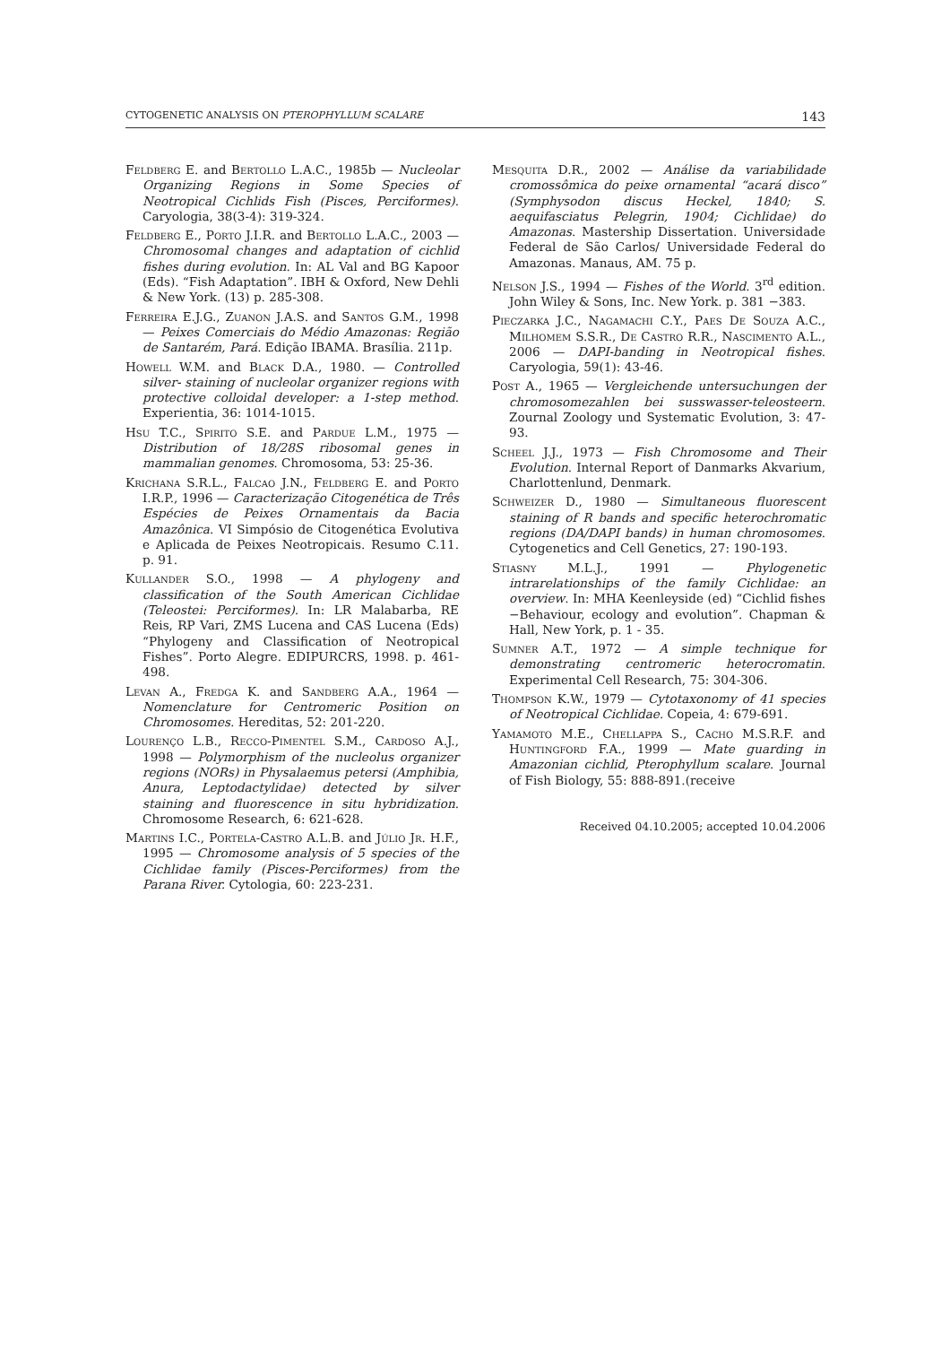CYTOGENETIC ANALYSIS ON PTEROPHYLLUM SCALARE 143
Feldberg E. and Bertollo L.A.C., 1985b — Nucleolar Organizing Regions in Some Species of Neotropical Cichlids Fish (Pisces, Perciformes). Caryologia, 38(3-4): 319-324.
Feldberg E., Porto J.I.R. and Bertollo L.A.C., 2003 — Chromosomal changes and adaptation of cichlid fishes during evolution. In: AL Val and BG Kapoor (Eds). “Fish Adaptation”. IBH & Oxford, New Dehli & New York. (13) p. 285-308.
Ferreira E.J.G., Zuanon J.A.S. and Santos G.M., 1998 — Peixes Comerciais do Médio Amazonas: Região de Santarém, Pará. Edição IBAMA. Brasília. 211p.
Howell W.M. and Black D.A., 1980. — Controlled silver- staining of nucleolar organizer regions with protective colloidal developer: a 1-step method. Experientia, 36: 1014-1015.
Hsu T.C., Spirito S.E. and Pardue L.M., 1975 — Distribution of 18/28S ribosomal genes in mammalian genomes. Chromosoma, 53: 25-36.
Krichana S.R.L., Falcao J.N., Feldberg E. and Porto I.R.P., 1996 — Caracterização Citogenética de Três Espécies de Peixes Ornamentais da Bacia Amazônica. VI Simpósio de Citogenética Evolutiva e Aplicada de Peixes Neotropicais. Resumo C.11. p. 91.
Kullander S.O., 1998 — A phylogeny and classification of the South American Cichlidae (Teleostei: Perciformes). In: LR Malabarba, RE Reis, RP Vari, ZMS Lucena and CAS Lucena (Eds) “Phylogeny and Classification of Neotropical Fishes”. Porto Alegre. EDIPURCRS, 1998. p. 461-498.
Levan A., Fredga K. and Sandberg A.A., 1964 — Nomenclature for Centromeric Position on Chromosomes. Hereditas, 52: 201-220.
Lourenço L.B., Recco-Pimentel S.M., Cardoso A.J., 1998 — Polymorphism of the nucleolus organizer regions (NORs) in Physalaemus petersi (Amphibia, Anura, Leptodactylidae) detected by silver staining and fluorescence in situ hybridization. Chromosome Research, 6: 621-628.
Martins I.C., Portela-Castro A.L.B. and Júlio Jr. H.F., 1995 — Chromosome analysis of 5 species of the Cichlidae family (Pisces-Perciformes) from the Parana River. Cytologia, 60: 223-231.
Mesquita D.R., 2002 — Análise da variabilidade cromossômica do peixe ornamental “acará disco” (Symphysodon discus Heckel, 1840; S. aequifasciatus Pelegrin, 1904; Cichlidae) do Amazonas. Mastership Dissertation. Universidade Federal de São Carlos/ Universidade Federal do Amazonas. Manaus, AM. 75 p.
Nelson J.S., 1994 — Fishes of the World. 3<sup>rd</sup> edition. John Wiley & Sons, Inc. New York. p. 381 −383.
Pieczarka J.C., Nagamachi C.Y., Paes De Souza A.C., Milhomem S.S.R., De Castro R.R., Nascimento A.L., 2006 — DAPI-banding in Neotropical fishes. Caryologia, 59(1): 43-46.
Post A., 1965 — Vergleichende untersuchungen der chromosomezahlen bei susswasser-teleosteern. Zournal Zoology und Systematic Evolution, 3: 47-93.
Scheel J.J., 1973 — Fish Chromosome and Their Evolution. Internal Report of Danmarks Akvarium, Charlottenlund, Denmark.
Schweizer D., 1980 — Simultaneous fluorescent staining of R bands and specific heterochromatic regions (DA/DAPI bands) in human chromosomes. Cytogenetics and Cell Genetics, 27: 190-193.
Stiasny M.L.J., 1991 — Phylogenetic intrarelationships of the family Cichlidae: an overview. In: MHA Keenleyside (ed) “Cichlid fishes −Behaviour, ecology and evolution”. Chapman & Hall, New York, p. 1 - 35.
Sumner A.T., 1972 — A simple technique for demonstrating centromeric heterocromatin. Experimental Cell Research, 75: 304-306.
Thompson K.W., 1979 — Cytotaxonomy of 41 species of Neotropical Cichlidae. Copeia, 4: 679-691.
Yamamoto M.E., Chellappa S., Cacho M.S.R.F. and Huntingford F.A., 1999 — Mate guarding in Amazonian cichlid, Pterophyllum scalare. Journal of Fish Biology, 55: 888-891.(receive
Received 04.10.2005; accepted 10.04.2006